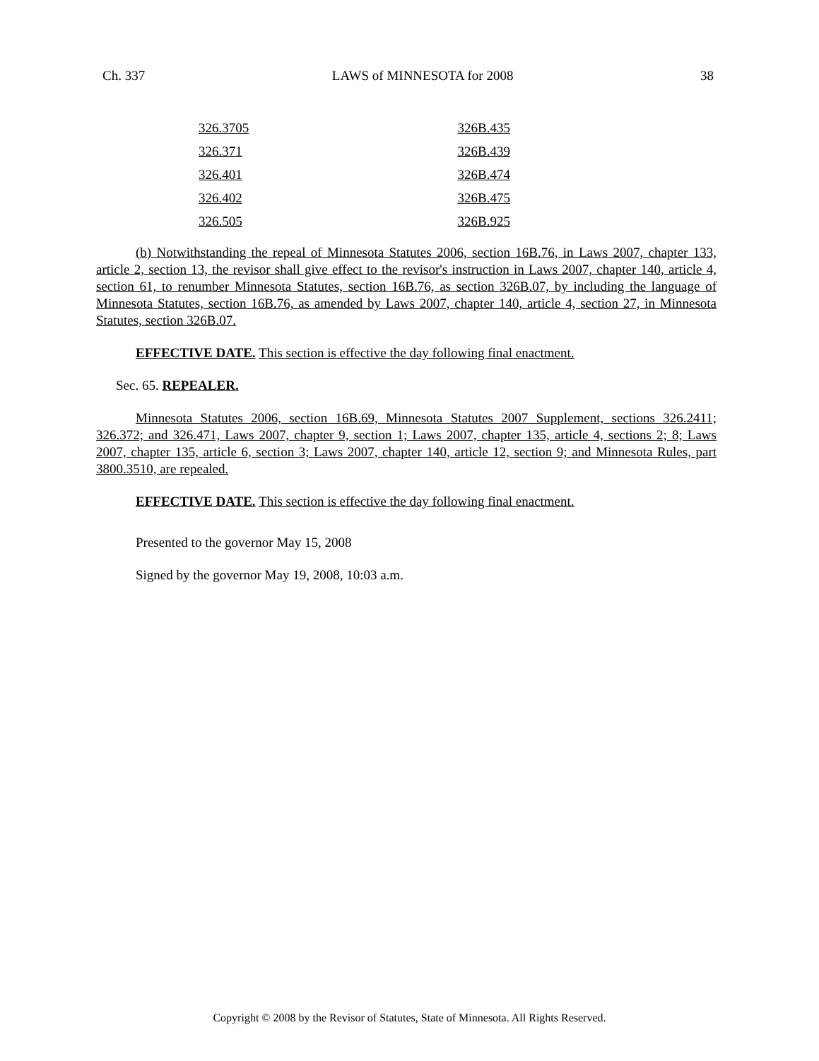Ch. 337 LAWS of MINNESOTA for 2008 38
| 326.3705 | 326B.435 |
| 326.371 | 326B.439 |
| 326.401 | 326B.474 |
| 326.402 | 326B.475 |
| 326.505 | 326B.925 |
(b) Notwithstanding the repeal of Minnesota Statutes 2006, section 16B.76, in Laws 2007, chapter 133, article 2, section 13, the revisor shall give effect to the revisor's instruction in Laws 2007, chapter 140, article 4, section 61, to renumber Minnesota Statutes, section 16B.76, as section 326B.07, by including the language of Minnesota Statutes, section 16B.76, as amended by Laws 2007, chapter 140, article 4, section 27, in Minnesota Statutes, section 326B.07.
EFFECTIVE DATE. This section is effective the day following final enactment.
Sec. 65. REPEALER.
Minnesota Statutes 2006, section 16B.69, Minnesota Statutes 2007 Supplement, sections 326.2411; 326.372; and 326.471, Laws 2007, chapter 9, section 1; Laws 2007, chapter 135, article 4, sections 2; 8; Laws 2007, chapter 135, article 6, section 3; Laws 2007, chapter 140, article 12, section 9; and Minnesota Rules, part 3800.3510, are repealed.
EFFECTIVE DATE. This section is effective the day following final enactment.
Presented to the governor May 15, 2008
Signed by the governor May 19, 2008, 10:03 a.m.
Copyright © 2008 by the Revisor of Statutes, State of Minnesota. All Rights Reserved.